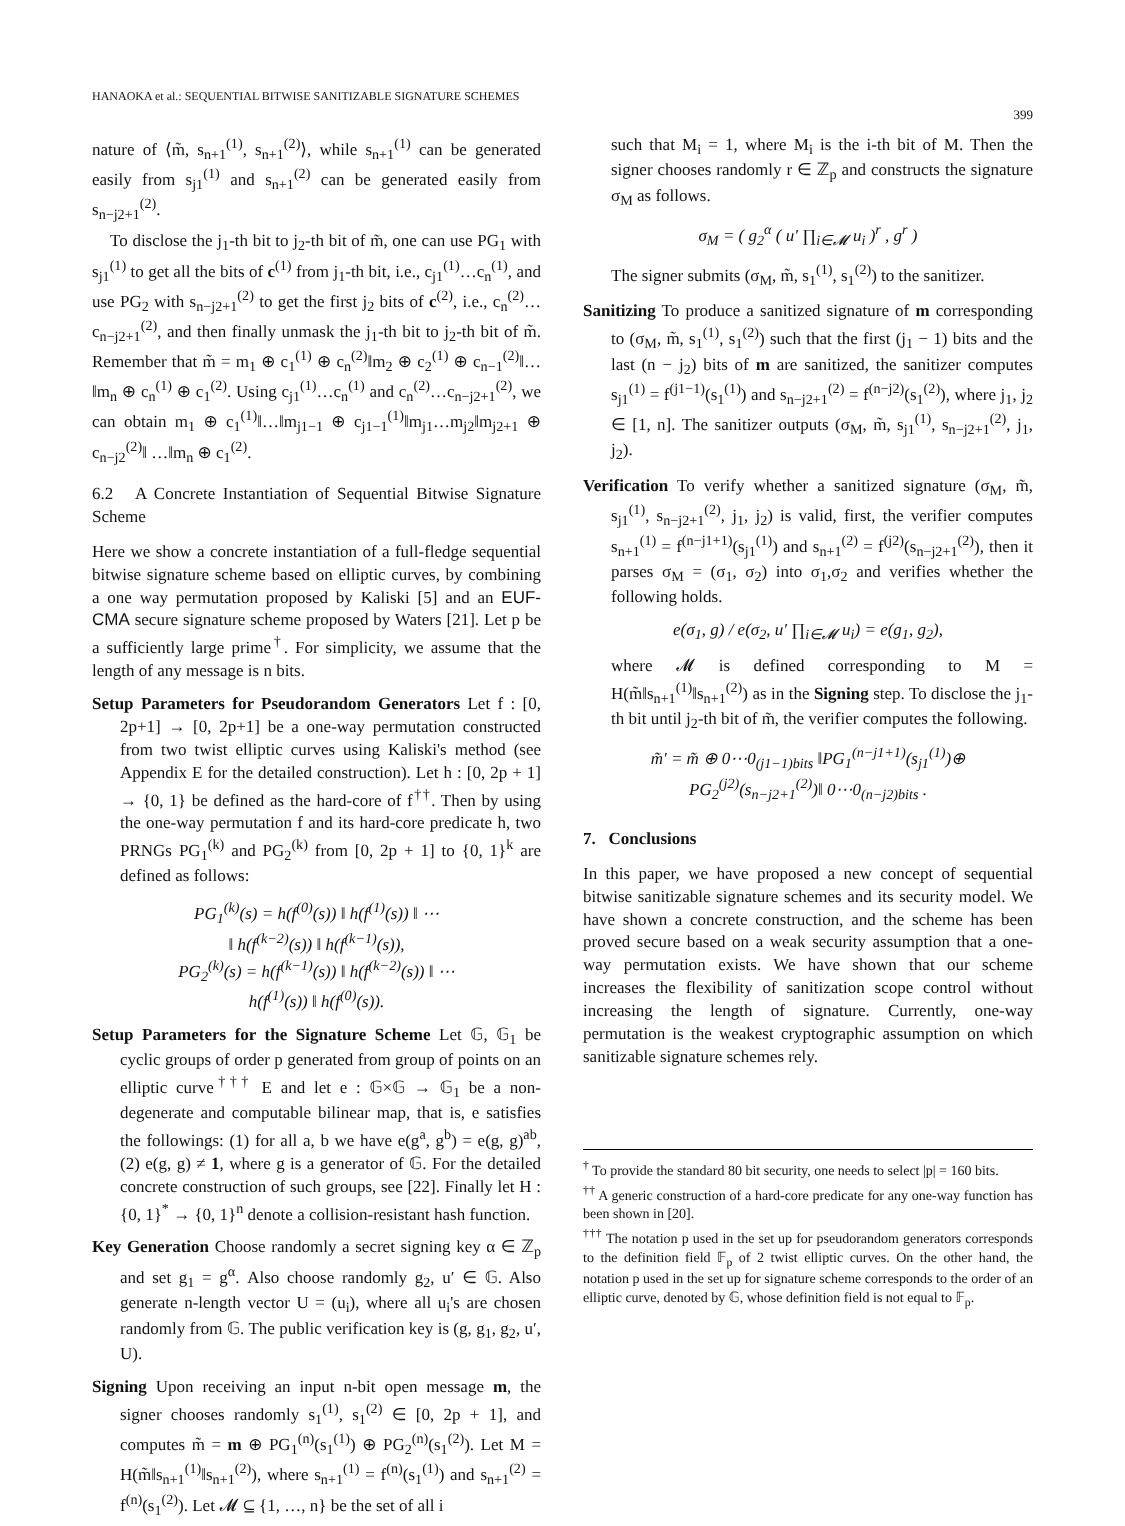HANAOKA et al.: SEQUENTIAL BITWISE SANITIZABLE SIGNATURE SCHEMES 399
nature of ⟨m̃, s<sub>n+1</sub><sup>(1)</sup>, s<sub>n+1</sub><sup>(2)</sup>⟩, while s<sub>n+1</sub><sup>(1)</sup> can be generated easily from s<sub>j1</sub><sup>(1)</sup> and s<sub>n+1</sub><sup>(2)</sup> can be generated easily from s<sub>n−j2+1</sub><sup>(2)</sup>.
To disclose the j<sub>1</sub>-th bit to j<sub>2</sub>-th bit of m̃, one can use PG<sub>1</sub> with s<sub>j1</sub><sup>(1)</sup> to get all the bits of c<sup>(1)</sup> from j<sub>1</sub>-th bit, i.e., c<sub>j1</sub><sup>(1)</sup>…c<sub>n</sub><sup>(1)</sup>, and use PG<sub>2</sub> with s<sub>n−j2+1</sub><sup>(2)</sup> to get the first j<sub>2</sub> bits of c<sup>(2)</sup>, i.e., c<sub>n</sub><sup>(2)</sup>…c<sub>n−j2+1</sub><sup>(2)</sup>, and then finally unmask the j<sub>1</sub>-th bit to j<sub>2</sub>-th bit of m̃. Remember that m̃ = m<sub>1</sub> ⊕ c<sub>1</sub><sup>(1)</sup> ⊕ c<sub>n</sub><sup>(2)</sup>‖m<sub>2</sub> ⊕ c<sub>2</sub><sup>(1)</sup> ⊕ c<sub>n−1</sub><sup>(2)</sup>‖…‖m<sub>n</sub> ⊕ c<sub>n</sub><sup>(1)</sup> ⊕ c<sub>1</sub><sup>(2)</sup>. Using c<sub>j1</sub><sup>(1)</sup>…c<sub>n</sub><sup>(1)</sup> and c<sub>n</sub><sup>(2)</sup>…c<sub>n−j2+1</sub><sup>(2)</sup>, we can obtain m<sub>1</sub> ⊕ c<sub>1</sub><sup>(1)</sup>‖…‖m<sub>j1−1</sub> ⊕ c<sub>j1−1</sub><sup>(1)</sup>‖m<sub>j1</sub>…m<sub>j2</sub>‖m<sub>j2+1</sub> ⊕ c<sub>n−j2</sub><sup>(2)</sup>‖ …‖m<sub>n</sub> ⊕ c<sub>1</sub><sup>(2)</sup>.
6.2 A Concrete Instantiation of Sequential Bitwise Signature Scheme
Here we show a concrete instantiation of a full-fledge sequential bitwise signature scheme based on elliptic curves, by combining a one way permutation proposed by Kaliski [5] and an EUF-CMA secure signature scheme proposed by Waters [21]. Let p be a sufficiently large prime<sup>†</sup>. For simplicity, we assume that the length of any message is n bits.
Setup Parameters for Pseudorandom Generators Let f : [0, 2p+1] → [0, 2p+1] be a one-way permutation constructed from two twist elliptic curves using Kaliski's method (see Appendix E for the detailed construction). Let h : [0, 2p + 1] → {0, 1} be defined as the hard-core of f<sup>††</sup>. Then by using the one-way permutation f and its hard-core predicate h, two PRNGs PG<sub>1</sub><sup>(k)</sup> and PG<sub>2</sub><sup>(k)</sup> from [0, 2p + 1] to {0, 1}<sup>k</sup> are defined as follows:
PG<sub>1</sub><sup>(k)</sup>(s) = h(f<sup>(0)</sup>(s)) ‖ h(f<sup>(1)</sup>(s)) ‖ ⋯
‖ h(f<sup>(k−2)</sup>(s)) ‖ h(f<sup>(k−1)</sup>(s)),
PG<sub>2</sub><sup>(k)</sup>(s) = h(f<sup>(k−1)</sup>(s)) ‖ h(f<sup>(k−2)</sup>(s)) ‖ ⋯
h(f<sup>(1)</sup>(s)) ‖ h(f<sup>(0)</sup>(s)).
Setup Parameters for the Signature Scheme Let 𝔾, 𝔾<sub>1</sub> be cyclic groups of order p generated from group of points on an elliptic curve<sup>†††</sup> E and let e : 𝔾×𝔾 → 𝔾<sub>1</sub> be a non-degenerate and computable bilinear map, that is, e satisfies the followings: (1) for all a, b we have e(g<sup>a</sup>, g<sup>b</sup>) = e(g, g)<sup>ab</sup>, (2) e(g, g) ≠ 1, where g is a generator of 𝔾. For the detailed concrete construction of such groups, see [22]. Finally let H : {0, 1}<sup>*</sup> → {0, 1}<sup>n</sup> denote a collision-resistant hash function.
Key Generation Choose randomly a secret signing key α ∈ ℤ<sub>p</sub> and set g<sub>1</sub> = g<sup>α</sup>. Also choose randomly g<sub>2</sub>, u′ ∈ 𝔾. Also generate n-length vector U = (u<sub>i</sub>), where all u<sub>i</sub>'s are chosen randomly from 𝔾. The public verification key is (g, g<sub>1</sub>, g<sub>2</sub>, u′, U).
Signing Upon receiving an input n-bit open message m, the signer chooses randomly s<sub>1</sub><sup>(1)</sup>, s<sub>1</sub><sup>(2)</sup> ∈ [0, 2p + 1], and computes m̃ = m ⊕ PG<sub>1</sub><sup>(n)</sup>(s<sub>1</sub><sup>(1)</sup>) ⊕ PG<sub>2</sub><sup>(n)</sup>(s<sub>1</sub><sup>(2)</sup>). Let M = H(m̃‖s<sub>n+1</sub><sup>(1)</sup>‖s<sub>n+1</sub><sup>(2)</sup>), where s<sub>n+1</sub><sup>(1)</sup> = f<sup>(n)</sup>(s<sub>1</sub><sup>(1)</sup>) and s<sub>n+1</sub><sup>(2)</sup> = f<sup>(n)</sup>(s<sub>1</sub><sup>(2)</sup>). Let 𝓜 ⊆ {1, …, n} be the set of all i
such that M<sub>i</sub> = 1, where M<sub>i</sub> is the i-th bit of M. Then the signer chooses randomly r ∈ ℤ<sub>p</sub> and constructs the signature σ<sub>M</sub> as follows.
σ<sub>M</sub> = ( g<sub>2</sub><sup>α</sup> ( u′ ∏<sub>i∈𝓜</sub> u<sub>i</sub> )<sup>r</sup> , g<sup>r</sup> )
The signer submits (σ<sub>M</sub>, m̃, s<sub>1</sub><sup>(1)</sup>, s<sub>1</sub><sup>(2)</sup>) to the sanitizer.
Sanitizing To produce a sanitized signature of m corresponding to (σ<sub>M</sub>, m̃, s<sub>1</sub><sup>(1)</sup>, s<sub>1</sub><sup>(2)</sup>) such that the first (j<sub>1</sub> − 1) bits and the last (n − j<sub>2</sub>) bits of m are sanitized, the sanitizer computes s<sub>j1</sub><sup>(1)</sup> = f<sup>(j1−1)</sup>(s<sub>1</sub><sup>(1)</sup>) and s<sub>n−j2+1</sub><sup>(2)</sup> = f<sup>(n−j2)</sup>(s<sub>1</sub><sup>(2)</sup>), where j<sub>1</sub>, j<sub>2</sub> ∈ [1, n]. The sanitizer outputs (σ<sub>M</sub>, m̃, s<sub>j1</sub><sup>(1)</sup>, s<sub>n−j2+1</sub><sup>(2)</sup>, j<sub>1</sub>, j<sub>2</sub>).
Verification To verify whether a sanitized signature (σ<sub>M</sub>, m̃, s<sub>j1</sub><sup>(1)</sup>, s<sub>n−j2+1</sub><sup>(2)</sup>, j<sub>1</sub>, j<sub>2</sub>) is valid, first, the verifier computes s<sub>n+1</sub><sup>(1)</sup> = f<sup>(n−j1+1)</sup>(s<sub>j1</sub><sup>(1)</sup>) and s<sub>n+1</sub><sup>(2)</sup> = f<sup>(j2)</sup>(s<sub>n−j2+1</sub><sup>(2)</sup>), then it parses σ<sub>M</sub> = (σ<sub>1</sub>, σ<sub>2</sub>) into σ<sub>1</sub>,σ<sub>2</sub> and verifies whether the following holds.
e(σ<sub>1</sub>, g) / e(σ<sub>2</sub>, u′ ∏<sub>i∈𝓜</sub> u<sub>i</sub>) = e(g<sub>1</sub>, g<sub>2</sub>),
where 𝓜 is defined corresponding to M = H(m̃‖s<sub>n+1</sub><sup>(1)</sup>‖s<sub>n+1</sub><sup>(2)</sup>) as in the Signing step. To disclose the j<sub>1</sub>-th bit until j<sub>2</sub>-th bit of m̃, the verifier computes the following.
m̃′ = m̃ ⊕ 0⋯0<sub>(j1−1)bits</sub> ‖PG<sub>1</sub><sup>(n−j1+1)</sup>(s<sub>j1</sub><sup>(1)</sup>)⊕
PG<sub>2</sub><sup>(j2)</sup>(s<sub>n−j2+1</sub><sup>(2)</sup>)‖ 0⋯0<sub>(n−j2)bits</sub> .
7. Conclusions
In this paper, we have proposed a new concept of sequential bitwise sanitizable signature schemes and its security model. We have shown a concrete construction, and the scheme has been proved secure based on a weak security assumption that a one-way permutation exists. We have shown that our scheme increases the flexibility of sanitization scope control without increasing the length of signature. Currently, one-way permutation is the weakest cryptographic assumption on which sanitizable signature schemes rely.
<sup>†</sup> To provide the standard 80 bit security, one needs to select |p| = 160 bits.
<sup>††</sup> A generic construction of a hard-core predicate for any one-way function has been shown in [20].
<sup>†††</sup> The notation p used in the set up for pseudorandom generators corresponds to the definition field 𝔽<sub>p</sub> of 2 twist elliptic curves. On the other hand, the notation p used in the set up for signature scheme corresponds to the order of an elliptic curve, denoted by 𝔾, whose definition field is not equal to 𝔽<sub>p</sub>.